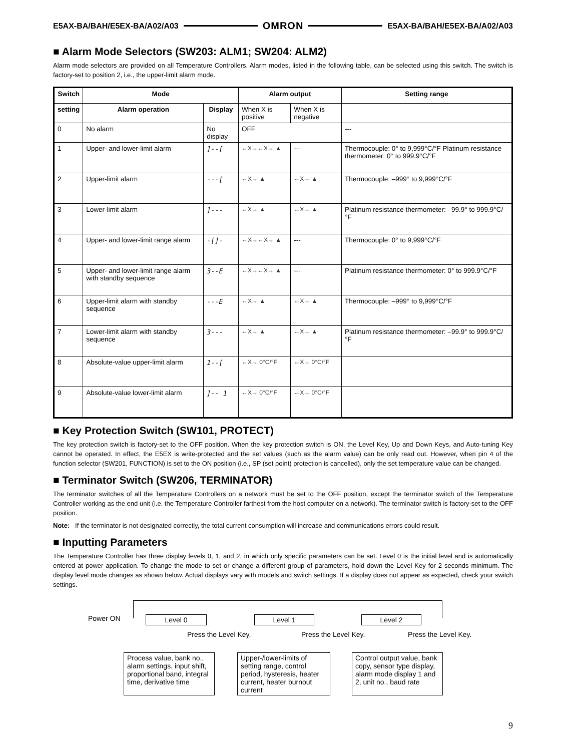E5AX-BA/BAH/E5EX-BA/A02/A03 OMRON E5AX-BA/BAH/E5EX-BA/A02/A03
■ Alarm Mode Selectors (SW203: ALM1; SW204: ALM2)
Alarm mode selectors are provided on all Temperature Controllers. Alarm modes, listed in the following table, can be selected using this switch. The switch is factory-set to position 2, i.e., the upper-limit alarm mode.
| Switch | Mode | | Alarm output | | Setting range |
| --- | --- | --- | --- | --- | --- |
| setting | Alarm operation | Display | When X is positive | When X is negative | |
| 0 | No alarm | No display | OFF | | --- |
| 1 | Upper- and lower-limit alarm | ]--[ | ←X→←X→ ▲ | --- | Thermocouple: 0° to 9,999°C/°F Platinum resistance thermometer: 0° to 999.9°C/°F |
| 2 | Upper-limit alarm | ---[ | ←X→ ▲ | ←X→ ▲ | Thermocouple: –999° to 9,999°C/°F |
| 3 | Lower-limit alarm | ]--- | ←X→ ▲ | ←X→ ▲ | Platinum resistance thermometer: –99.9° to 999.9°C/°F |
| 4 | Upper- and lower-limit range alarm | -[]- | ←X→←X→ ▲ | --- | Thermocouple: 0° to 9,999°C/°F |
| 5 | Upper- and lower-limit range alarm with standby sequence | 3--E | ←X→←X→ ▲ | --- | Platinum resistance thermometer: 0° to 999.9°C/°F |
| 6 | Upper-limit alarm with standby sequence | ---E | ←X→ ▲ | ←X→ ▲ | Thermocouple: –999° to 9,999°C/°F |
| 7 | Lower-limit alarm with standby sequence | 3--- | ←X→ ▲ | ←X→ ▲ | Platinum resistance thermometer: –99.9° to 999.9°C/°F |
| 8 | Absolute-value upper-limit alarm | 1--[ | ←X→ 0°C/°F | ←X→ 0°C/°F | |
| 9 | Absolute-value lower-limit alarm | ]-- 1 | ←X→ 0°C/°F | ←X→ 0°C/°F | |
■ Key Protection Switch (SW101, PROTECT)
The key protection switch is factory-set to the OFF position. When the key protection switch is ON, the Level Key, Up and Down Keys, and Auto-tuning Key cannot be operated. In effect, the E5EX is write-protected and the set values (such as the alarm value) can be only read out. However, when pin 4 of the function selector (SW201, FUNCTION) is set to the ON position (i.e., SP (set point) protection is cancelled), only the set temperature value can be changed.
■ Terminator Switch (SW206, TERMINATOR)
The terminator switches of all the Temperature Controllers on a network must be set to the OFF position, except the terminator switch of the Temperature Controller working as the end unit (i.e. the Temperature Controller farthest from the host computer on a network). The terminator switch is factory-set to the OFF position.
Note: If the terminator is not designated correctly, the total current consumption will increase and communications errors could result.
■ Inputting Parameters
The Temperature Controller has three display levels 0, 1, and 2, in which only specific parameters can be set. Level 0 is the initial level and is automatically entered at power application. To change the mode to set or change a different group of parameters, hold down the Level Key for 2 seconds minimum. The display level mode changes as shown below. Actual displays vary with models and switch settings. If a display does not appear as expected, check your switch settings.
Power ON Level 0 Level 1 Level 2
Press the Level Key. Press the Level Key. Press the Level Key.
Process value, bank no., alarm settings, input shift, proportional band, integral time, derivative time
Upper-/lower-limits of setting range, control period, hysteresis, heater current, heater burnout current
Control output value, bank copy, sensor type display, alarm mode display 1 and 2, unit no., baud rate
9